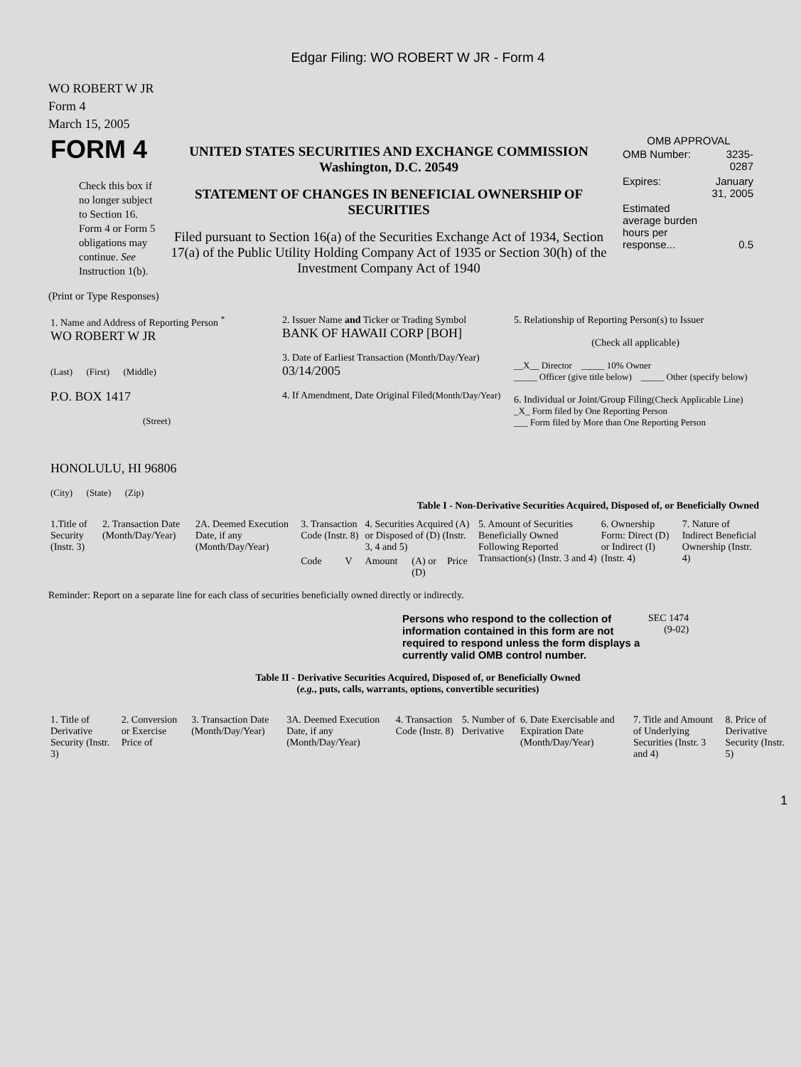Edgar Filing: WO ROBERT W JR - Form 4
WO ROBERT W JR
Form 4
March 15, 2005
| FORM 4 Check this box if no longer subject to Section 16. Form 4 or Form 5 obligations may continue. See Instruction 1(b). | UNITED STATES SECURITIES AND EXCHANGE COMMISSION Washington, D.C. 20549 STATEMENT OF CHANGES IN BENEFICIAL OWNERSHIP OF SECURITIES Filed pursuant to Section 16(a) of the Securities Exchange Act of 1934, Section 17(a) of the Public Utility Holding Company Act of 1935 or Section 30(h) of the Investment Company Act of 1940 | OMB APPROVAL / OMB Number: / 3235-0287 / / Expires: / January 31, 2005 / / Estimated average burden hours per response... / 0.5 / |
(Print or Type Responses)
| 1. Name and Address of Reporting Person <sup>*</sup> WO ROBERT W JR (Last) (First) (Middle) P.O. BOX 1417 (Street) HONOLULU, HI 96806 (City) (State) (Zip) | 2. Issuer Name and Ticker or Trading Symbol BANK OF HAWAII CORP [BOH] 3. Date of Earliest Transaction (Month/Day/Year) 03/14/2005 4. If Amendment, Date Original Filed (Month/Day/Year) | 5. Relationship of Reporting Person(s) to Issuer (Check all applicable) __X__ Director _____ 10% Owner _____ Officer (give title below) _____ Other (specify below) 6. Individual or Joint/Group Filing (Check Applicable Line) _X_ Form filed by One Reporting Person ___ Form filed by More than One Reporting Person |
Table I - Non-Derivative Securities Acquired, Disposed of, or Beneficially Owned
| 1.Title of Security (Instr. 3) | 2. Transaction Date (Month/Day/Year) | 2A. Deemed Execution Date, if any (Month/Day/Year) | 3. Transaction Code (Instr. 8) | | 4. Securities Acquired (A) or Disposed of (D) (Instr. 3, 4 and 5) | | | 5. Amount of Securities Beneficially Owned Following Reported Transaction(s) (Instr. 3 and 4) | 6. Ownership Form: Direct (D) or Indirect (I) (Instr. 4) | 7. Nature of Indirect Beneficial Ownership (Instr. 4) |
| --- | --- | --- | --- | --- | --- | --- | --- | --- | --- | --- |
| | | | Code | V | Amount | (A) or (D) | Price | | | |
Reminder: Report on a separate line for each class of securities beneficially owned directly or indirectly.
| Persons who respond to the collection of information contained in this form are not required to respond unless the form displays a currently valid OMB control number. | SEC 1474 (9-02) |
Table II - Derivative Securities Acquired, Disposed of, or Beneficially Owned
(e.g., puts, calls, warrants, options, convertible securities)
| 1. Title of Derivative Security (Instr. 3) | 2. Conversion or Exercise Price of | 3. Transaction Date (Month/Day/Year) | 3A. Deemed Execution Date, if any (Month/Day/Year) | 4. Transaction Code (Instr. 8) | 5. Number of Derivative | 6. Date Exercisable and Expiration Date (Month/Day/Year) | 7. Title and Amount of Underlying Securities (Instr. 3 and 4) | 8. Price of Derivative Security (Instr. 5) |
| --- | --- | --- | --- | --- | --- | --- | --- | --- |
1